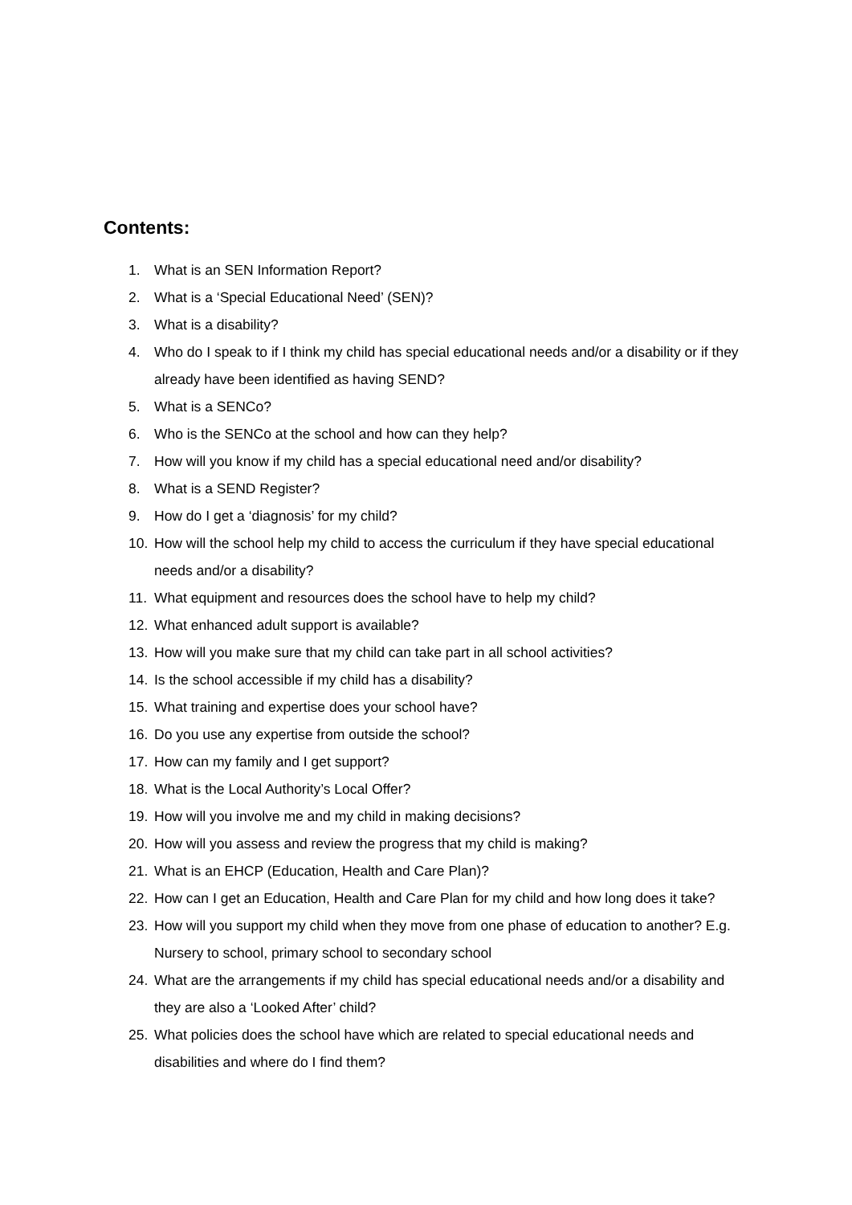Contents:
1. What is an SEN Information Report?
2. What is a ‘Special Educational Need’ (SEN)?
3. What is a disability?
4. Who do I speak to if I think my child has special educational needs and/or a disability or if they already have been identified as having SEND?
5. What is a SENCo?
6. Who is the SENCo at the school and how can they help?
7. How will you know if my child has a special educational need and/or disability?
8. What is a SEND Register?
9. How do I get a ‘diagnosis’ for my child?
10. How will the school help my child to access the curriculum if they have special educational needs and/or a disability?
11. What equipment and resources does the school have to help my child?
12. What enhanced adult support is available?
13. How will you make sure that my child can take part in all school activities?
14. Is the school accessible if my child has a disability?
15. What training and expertise does your school have?
16. Do you use any expertise from outside the school?
17. How can my family and I get support?
18. What is the Local Authority’s Local Offer?
19. How will you involve me and my child in making decisions?
20. How will you assess and review the progress that my child is making?
21. What is an EHCP (Education, Health and Care Plan)?
22. How can I get an Education, Health and Care Plan for my child and how long does it take?
23. How will you support my child when they move from one phase of education to another? E.g. Nursery to school, primary school to secondary school
24. What are the arrangements if my child has special educational needs and/or a disability and they are also a ‘Looked After’ child?
25. What policies does the school have which are related to special educational needs and disabilities and where do I find them?